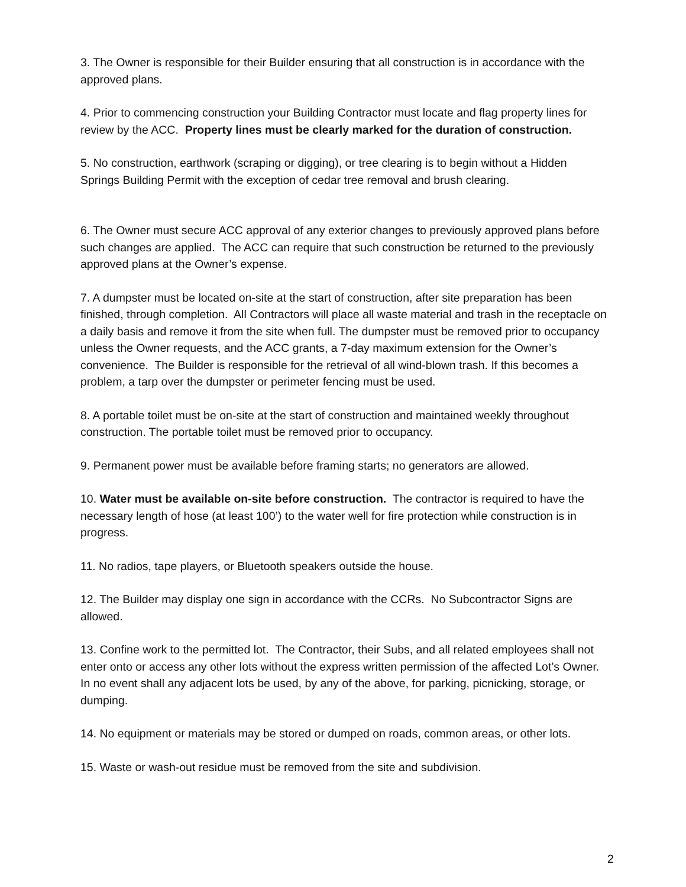3. The Owner is responsible for their Builder ensuring that all construction is in accordance with the approved plans.
4. Prior to commencing construction your Building Contractor must locate and flag property lines for review by the ACC. Property lines must be clearly marked for the duration of construction.
5. No construction, earthwork (scraping or digging), or tree clearing is to begin without a Hidden Springs Building Permit with the exception of cedar tree removal and brush clearing.
6. The Owner must secure ACC approval of any exterior changes to previously approved plans before such changes are applied. The ACC can require that such construction be returned to the previously approved plans at the Owner’s expense.
7. A dumpster must be located on-site at the start of construction, after site preparation has been finished, through completion. All Contractors will place all waste material and trash in the receptacle on a daily basis and remove it from the site when full. The dumpster must be removed prior to occupancy unless the Owner requests, and the ACC grants, a 7-day maximum extension for the Owner’s convenience. The Builder is responsible for the retrieval of all wind-blown trash. If this becomes a problem, a tarp over the dumpster or perimeter fencing must be used.
8. A portable toilet must be on-site at the start of construction and maintained weekly throughout construction. The portable toilet must be removed prior to occupancy.
9. Permanent power must be available before framing starts; no generators are allowed.
10. Water must be available on-site before construction. The contractor is required to have the necessary length of hose (at least 100’) to the water well for fire protection while construction is in progress.
11. No radios, tape players, or Bluetooth speakers outside the house.
12. The Builder may display one sign in accordance with the CCRs. No Subcontractor Signs are allowed.
13. Confine work to the permitted lot. The Contractor, their Subs, and all related employees shall not enter onto or access any other lots without the express written permission of the affected Lot’s Owner. In no event shall any adjacent lots be used, by any of the above, for parking, picnicking, storage, or dumping.
14. No equipment or materials may be stored or dumped on roads, common areas, or other lots.
15. Waste or wash-out residue must be removed from the site and subdivision.
2